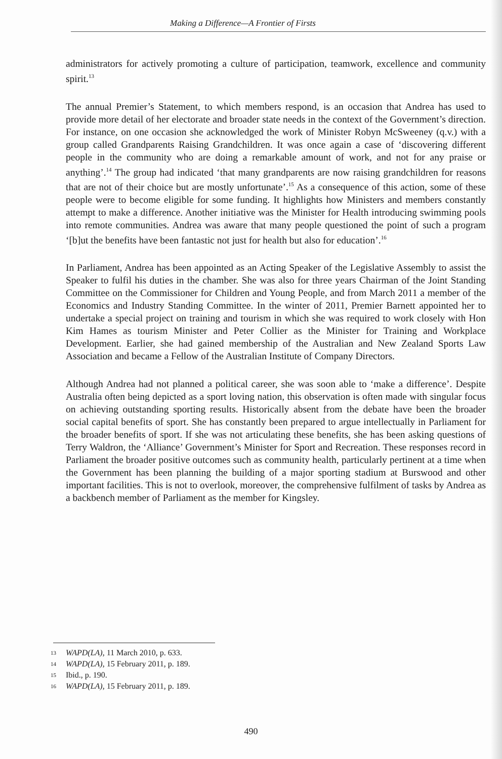Making a Difference—A Frontier of Firsts
administrators for actively promoting a culture of participation, teamwork, excellence and community spirit.<sup>13</sup>
The annual Premier’s Statement, to which members respond, is an occasion that Andrea has used to provide more detail of her electorate and broader state needs in the context of the Government’s direction. For instance, on one occasion she acknowledged the work of Minister Robyn McSweeney (q.v.) with a group called Grandparents Raising Grandchildren. It was once again a case of ‘discovering different people in the community who are doing a remarkable amount of work, and not for any praise or anything’.<sup>14</sup> The group had indicated ‘that many grandparents are now raising grandchildren for reasons that are not of their choice but are mostly unfortunate’.<sup>15</sup> As a consequence of this action, some of these people were to become eligible for some funding. It highlights how Ministers and members constantly attempt to make a difference. Another initiative was the Minister for Health introducing swimming pools into remote communities. Andrea was aware that many people questioned the point of such a program ‘[b]ut the benefits have been fantastic not just for health but also for education’.<sup>16</sup>
In Parliament, Andrea has been appointed as an Acting Speaker of the Legislative Assembly to assist the Speaker to fulfil his duties in the chamber. She was also for three years Chairman of the Joint Standing Committee on the Commissioner for Children and Young People, and from March 2011 a member of the Economics and Industry Standing Committee. In the winter of 2011, Premier Barnett appointed her to undertake a special project on training and tourism in which she was required to work closely with Hon Kim Hames as tourism Minister and Peter Collier as the Minister for Training and Workplace Development. Earlier, she had gained membership of the Australian and New Zealand Sports Law Association and became a Fellow of the Australian Institute of Company Directors.
Although Andrea had not planned a political career, she was soon able to ‘make a difference’. Despite Australia often being depicted as a sport loving nation, this observation is often made with singular focus on achieving outstanding sporting results. Historically absent from the debate have been the broader social capital benefits of sport. She has constantly been prepared to argue intellectually in Parliament for the broader benefits of sport. If she was not articulating these benefits, she has been asking questions of Terry Waldron, the ‘Alliance’ Government’s Minister for Sport and Recreation. These responses record in Parliament the broader positive outcomes such as community health, particularly pertinent at a time when the Government has been planning the building of a major sporting stadium at Burswood and other important facilities. This is not to overlook, moreover, the comprehensive fulfilment of tasks by Andrea as a backbench member of Parliament as the member for Kingsley.
13 WAPD(LA), 11 March 2010, p. 633.
14 WAPD(LA), 15 February 2011, p. 189.
15 Ibid., p. 190.
16 WAPD(LA), 15 February 2011, p. 189.
490